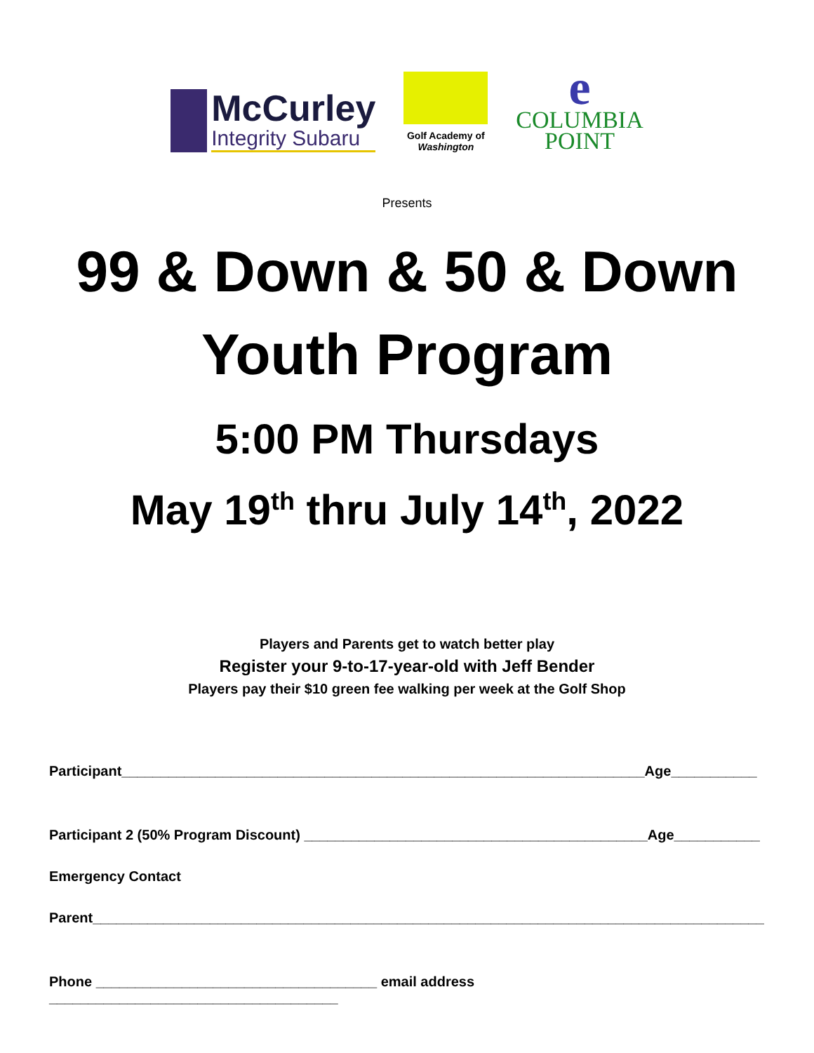McCurley
Integrity Subaru
Golf Academy of
Washington
e
COLUMBIA
POINT
Presents
99 & Down & 50 & Down
Youth Program
5:00 PM Thursdays
May 19<sup>th</sup> thru July 14<sup>th</sup>, 2022
Players and Parents get to watch better play
Register your 9-to-17-year-old with Jeff Bender
Players pay their $10 green fee walking per week at the Golf Shop
Participant___________________________________________________________________Age___________
Participant 2 (50% Program Discount) ____________________________________________Age___________
Emergency Contact
Parent______________________________________________________________________________________
Phone ____________________________________ email address _____________________________________